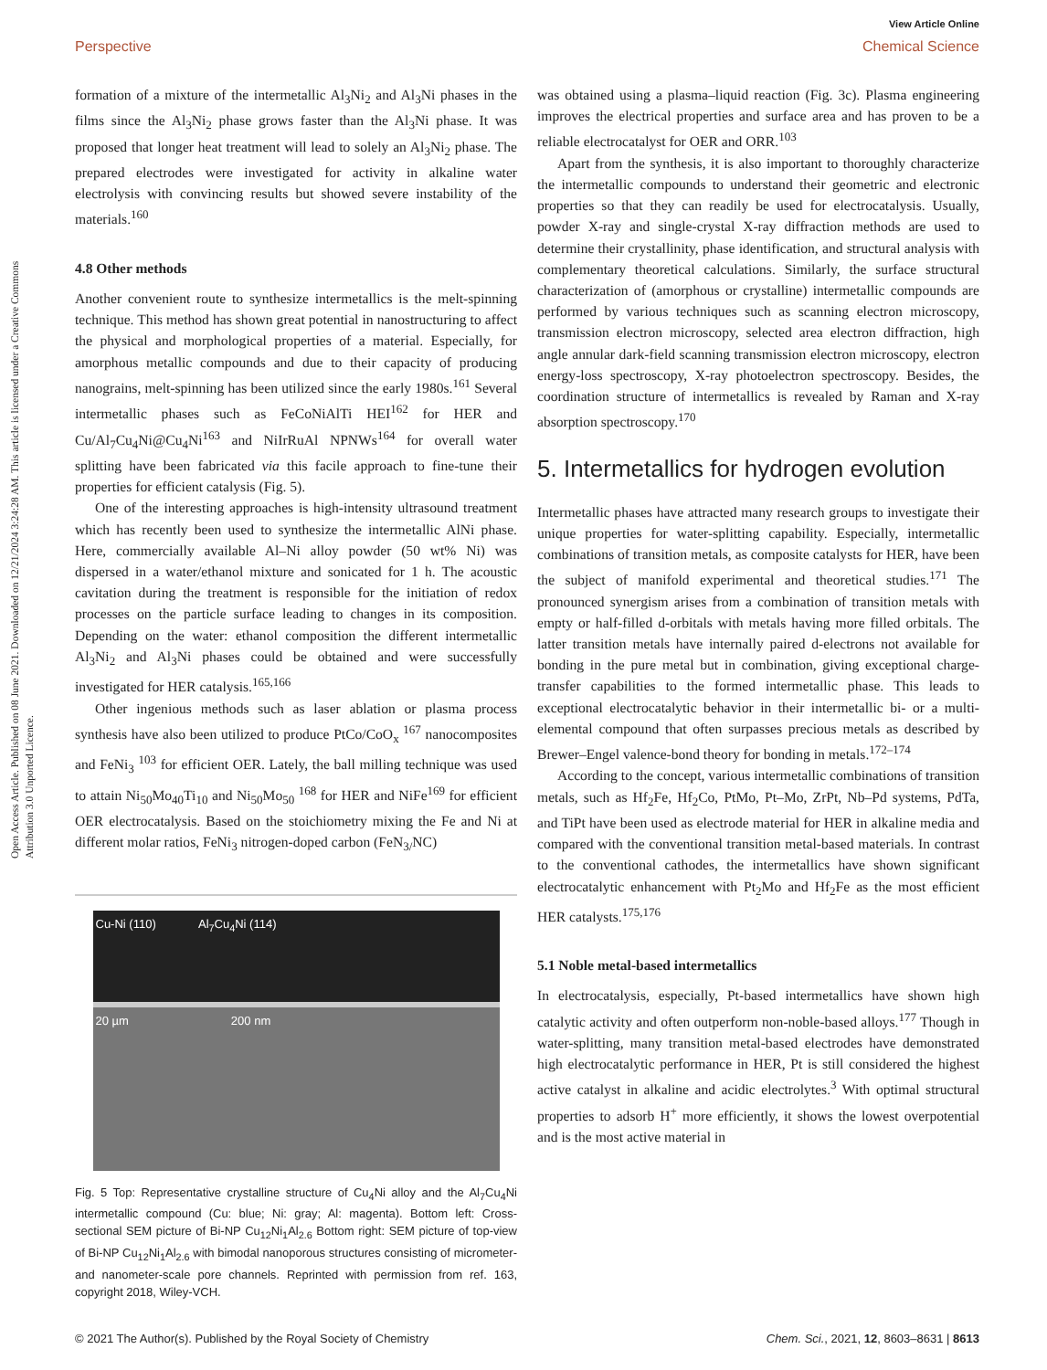View Article Online
Perspective Chemical Science
Open Access Article. Published on 08 June 2021. Downloaded on 12/21/2024 3:24:28 AM. This article is licensed under a Creative Commons Attribution 3.0 Unported Licence.
formation of a mixture of the intermetallic Al<sub>3</sub>Ni<sub>2</sub> and Al<sub>3</sub>Ni phases in the films since the Al<sub>3</sub>Ni<sub>2</sub> phase grows faster than the Al<sub>3</sub>Ni phase. It was proposed that longer heat treatment will lead to solely an Al<sub>3</sub>Ni<sub>2</sub> phase. The prepared electrodes were investigated for activity in alkaline water electrolysis with convincing results but showed severe instability of the materials.<sup>160</sup>
4.8 Other methods
Another convenient route to synthesize intermetallics is the melt-spinning technique. This method has shown great potential in nanostructuring to affect the physical and morphological properties of a material. Especially, for amorphous metallic compounds and due to their capacity of producing nanograins, melt-spinning has been utilized since the early 1980s.<sup>161</sup> Several intermetallic phases such as FeCoNiAlTi HEI<sup>162</sup> for HER and Cu/Al<sub>7</sub>Cu<sub>4</sub>Ni@Cu<sub>4</sub>Ni<sup>163</sup> and NiIrRuAl NPNWs<sup>164</sup> for overall water splitting have been fabricated via this facile approach to fine-tune their properties for efficient catalysis (Fig. 5).
One of the interesting approaches is high-intensity ultrasound treatment which has recently been used to synthesize the intermetallic AlNi phase. Here, commercially available Al–Ni alloy powder (50 wt% Ni) was dispersed in a water/ethanol mixture and sonicated for 1 h. The acoustic cavitation during the treatment is responsible for the initiation of redox processes on the particle surface leading to changes in its composition. Depending on the water: ethanol composition the different intermetallic Al<sub>3</sub>Ni<sub>2</sub> and Al<sub>3</sub>Ni phases could be obtained and were successfully investigated for HER catalysis.<sup>165,166</sup>
Other ingenious methods such as laser ablation or plasma process synthesis have also been utilized to produce PtCo/CoO<sub>x</sub> <sup>167</sup> nanocomposites and FeNi<sub>3</sub> <sup>103</sup> for efficient OER. Lately, the ball milling technique was used to attain Ni<sub>50</sub>Mo<sub>40</sub>Ti<sub>10</sub> and Ni<sub>50</sub>Mo<sub>50</sub> <sup>168</sup> for HER and NiFe<sup>169</sup> for efficient OER electrocatalysis. Based on the stoichiometry mixing the Fe and Ni at different molar ratios, FeNi<sub>3</sub> nitrogen-doped carbon (FeN<sub>3/</sub>NC)
Cu-Ni (110) Al<sub>7</sub>Cu<sub>4</sub>Ni (114)
20 µm 200 nm
Fig. 5 Top: Representative crystalline structure of Cu<sub>4</sub>Ni alloy and the Al<sub>7</sub>Cu<sub>4</sub>Ni intermetallic compound (Cu: blue; Ni: gray; Al: magenta). Bottom left: Cross-sectional SEM picture of Bi-NP Cu<sub>12</sub>Ni<sub>1</sub>Al<sub>2.6</sub> Bottom right: SEM picture of top-view of Bi-NP Cu<sub>12</sub>Ni<sub>1</sub>Al<sub>2.6</sub> with bimodal nanoporous structures consisting of micrometer- and nanometer-scale pore channels. Reprinted with permission from ref. 163, copyright 2018, Wiley-VCH.
was obtained using a plasma–liquid reaction (Fig. 3c). Plasma engineering improves the electrical properties and surface area and has proven to be a reliable electrocatalyst for OER and ORR.<sup>103</sup>
Apart from the synthesis, it is also important to thoroughly characterize the intermetallic compounds to understand their geometric and electronic properties so that they can readily be used for electrocatalysis. Usually, powder X-ray and single-crystal X-ray diffraction methods are used to determine their crystallinity, phase identification, and structural analysis with complementary theoretical calculations. Similarly, the surface structural characterization of (amorphous or crystalline) intermetallic compounds are performed by various techniques such as scanning electron microscopy, transmission electron microscopy, selected area electron diffraction, high angle annular dark-field scanning transmission electron microscopy, electron energy-loss spectroscopy, X-ray photoelectron spectroscopy. Besides, the coordination structure of intermetallics is revealed by Raman and X-ray absorption spectroscopy.<sup>170</sup>
5. Intermetallics for hydrogen evolution
Intermetallic phases have attracted many research groups to investigate their unique properties for water-splitting capability. Especially, intermetallic combinations of transition metals, as composite catalysts for HER, have been the subject of manifold experimental and theoretical studies.<sup>171</sup> The pronounced synergism arises from a combination of transition metals with empty or half-filled d-orbitals with metals having more filled orbitals. The latter transition metals have internally paired d-electrons not available for bonding in the pure metal but in combination, giving exceptional charge-transfer capabilities to the formed intermetallic phase. This leads to exceptional electrocatalytic behavior in their intermetallic bi- or a multi-elemental compound that often surpasses precious metals as described by Brewer–Engel valence-bond theory for bonding in metals.<sup>172–174</sup>
According to the concept, various intermetallic combinations of transition metals, such as Hf<sub>2</sub>Fe, Hf<sub>2</sub>Co, PtMo, Pt–Mo, ZrPt, Nb–Pd systems, PdTa, and TiPt have been used as electrode material for HER in alkaline media and compared with the conventional transition metal-based materials. In contrast to the conventional cathodes, the intermetallics have shown significant electrocatalytic enhancement with Pt<sub>2</sub>Mo and Hf<sub>2</sub>Fe as the most efficient HER catalysts.<sup>175,176</sup>
5.1 Noble metal-based intermetallics
In electrocatalysis, especially, Pt-based intermetallics have shown high catalytic activity and often outperform non-noble-based alloys.<sup>177</sup> Though in water-splitting, many transition metal-based electrodes have demonstrated high electrocatalytic performance in HER, Pt is still considered the highest active catalyst in alkaline and acidic electrolytes.<sup>3</sup> With optimal structural properties to adsorb H<sup>+</sup> more efficiently, it shows the lowest overpotential and is the most active material in
© 2021 The Author(s). Published by the Royal Society of Chemistry Chem. Sci., 2021, 12, 8603–8631 | 8613